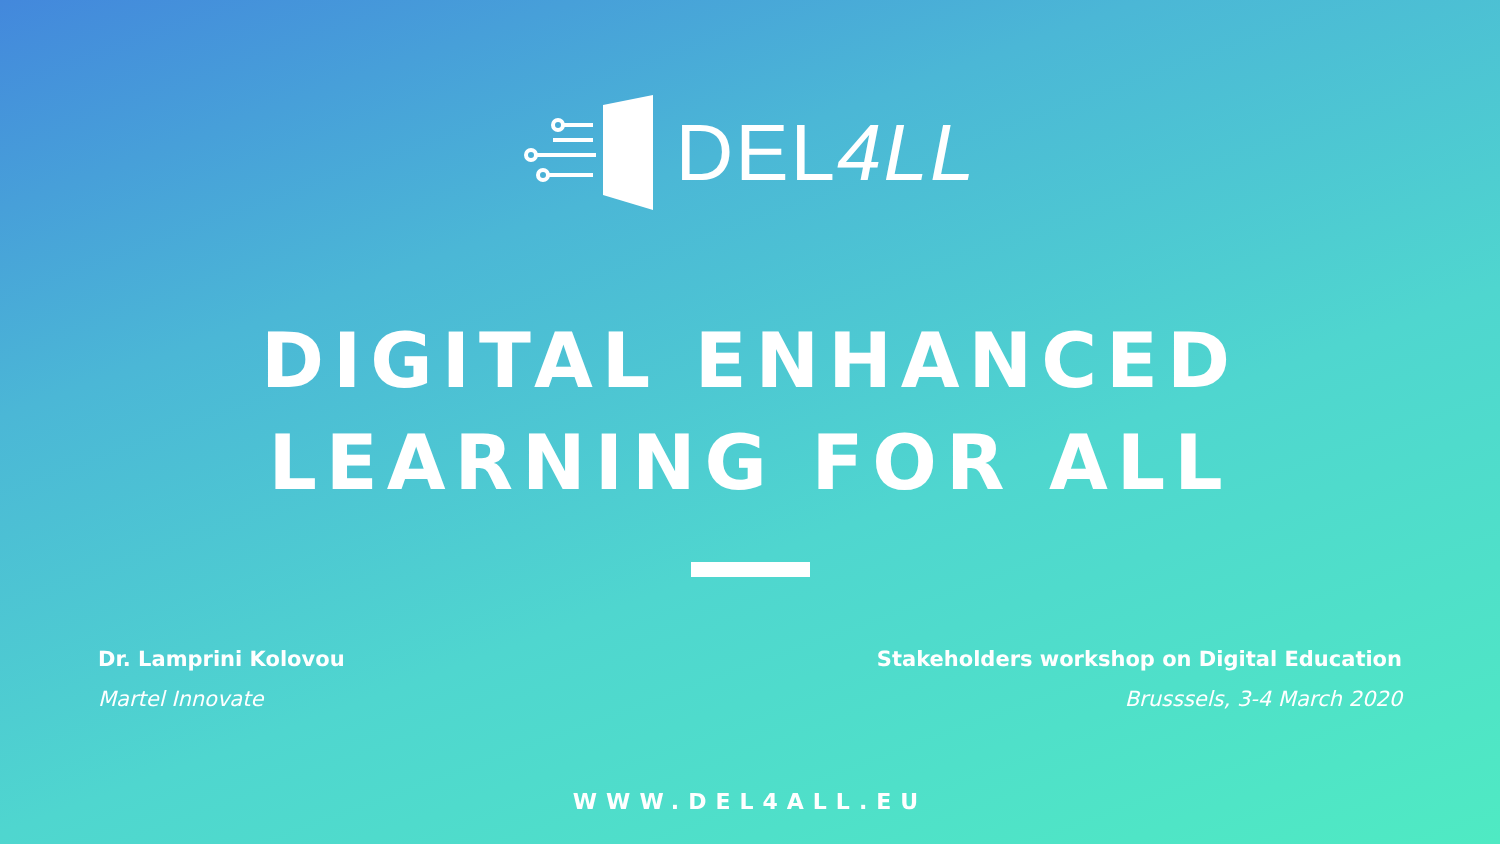DEL4LL
DIGITAL ENHANCED
LEARNING FOR ALL
Dr. Lamprini Kolovou
Martel Innovate
Stakeholders workshop on Digital Education
Brusssels, 3-4 March 2020
WWW.DEL4ALL.EU